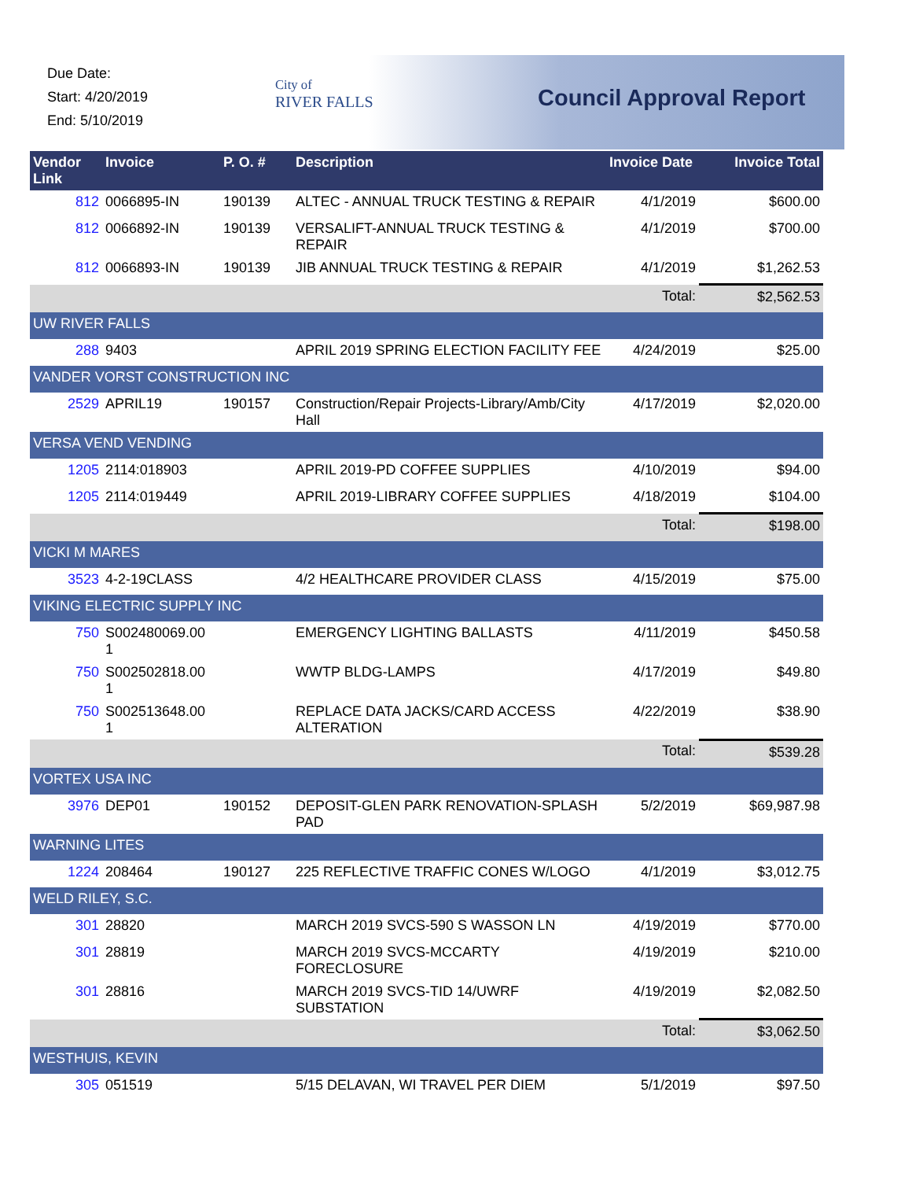Due Date:
Start: 4/20/2019
End: 5/10/2019
City of
RIVER FALLS
Council Approval Report
| Vendor Link | Invoice | P. O. # | Description | Invoice Date | Invoice Total |
| --- | --- | --- | --- | --- | --- |
| 812 | 0066895-IN | 190139 | ALTEC - ANNUAL TRUCK TESTING & REPAIR | 4/1/2019 | $600.00 |
| 812 | 0066892-IN | 190139 | VERSALIFT-ANNUAL TRUCK TESTING & REPAIR | 4/1/2019 | $700.00 |
| 812 | 0066893-IN | 190139 | JIB ANNUAL TRUCK TESTING & REPAIR | 4/1/2019 | $1,262.53 |
| | | | | Total: | $2,562.53 |
| UW RIVER FALLS | | | | | |
| 288 | 9403 | | APRIL 2019 SPRING ELECTION FACILITY FEE | 4/24/2019 | $25.00 |
| VANDER VORST CONSTRUCTION INC | | | | | |
| 2529 | APRIL19 | 190157 | Construction/Repair Projects-Library/Amb/City Hall | 4/17/2019 | $2,020.00 |
| VERSA VEND VENDING | | | | | |
| 1205 | 2114:018903 | | APRIL 2019-PD COFFEE SUPPLIES | 4/10/2019 | $94.00 |
| 1205 | 2114:019449 | | APRIL 2019-LIBRARY COFFEE SUPPLIES | 4/18/2019 | $104.00 |
| | | | | Total: | $198.00 |
| VICKI M MARES | | | | | |
| 3523 | 4-2-19CLASS | | 4/2 HEALTHCARE PROVIDER CLASS | 4/15/2019 | $75.00 |
| VIKING ELECTRIC SUPPLY INC | | | | | |
| 750 | S002480069.00 1 | | EMERGENCY LIGHTING BALLASTS | 4/11/2019 | $450.58 |
| 750 | S002502818.00 1 | | WWTP BLDG-LAMPS | 4/17/2019 | $49.80 |
| 750 | S002513648.00 1 | | REPLACE DATA JACKS/CARD ACCESS ALTERATION | 4/22/2019 | $38.90 |
| | | | | Total: | $539.28 |
| VORTEX USA INC | | | | | |
| 3976 | DEP01 | 190152 | DEPOSIT-GLEN PARK RENOVATION-SPLASH PAD | 5/2/2019 | $69,987.98 |
| WARNING LITES | | | | | |
| 1224 | 208464 | 190127 | 225 REFLECTIVE TRAFFIC CONES W/LOGO | 4/1/2019 | $3,012.75 |
| WELD RILEY, S.C. | | | | | |
| 301 | 28820 | | MARCH 2019 SVCS-590 S WASSON LN | 4/19/2019 | $770.00 |
| 301 | 28819 | | MARCH 2019 SVCS-MCCARTY FORECLOSURE | 4/19/2019 | $210.00 |
| 301 | 28816 | | MARCH 2019 SVCS-TID 14/UWRF SUBSTATION | 4/19/2019 | $2,082.50 |
| | | | | Total: | $3,062.50 |
| WESTHUIS, KEVIN | | | | | |
| 305 | 051519 | | 5/15 DELAVAN, WI TRAVEL PER DIEM | 5/1/2019 | $97.50 |